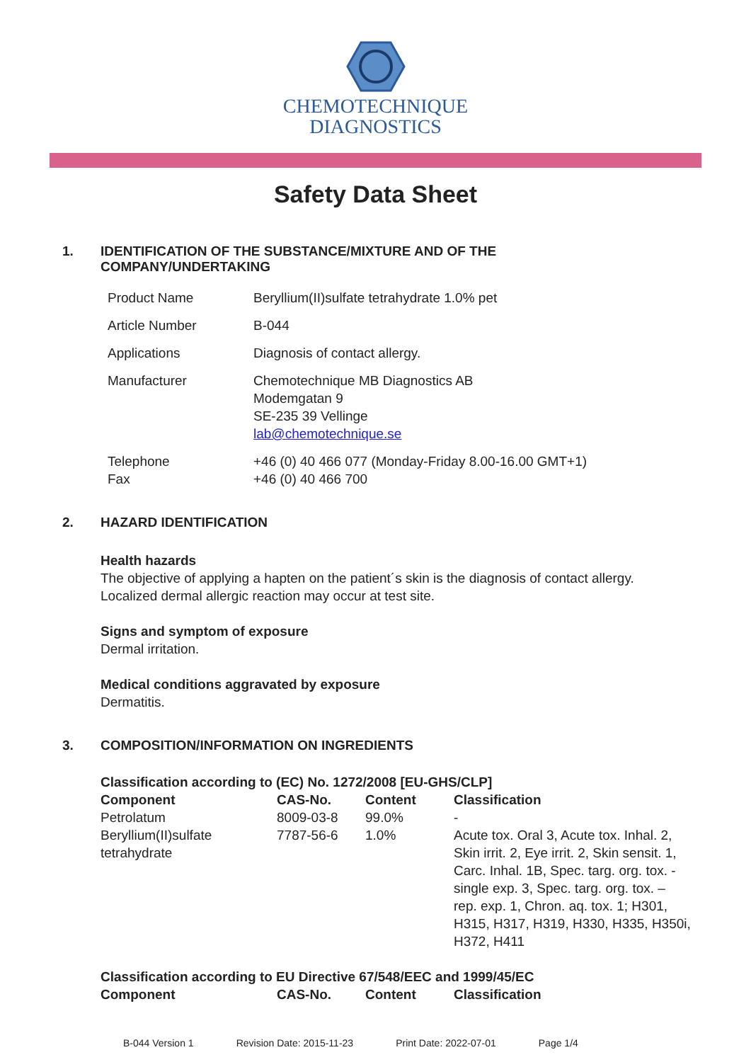CHEMOTECHNIQUE
DIAGNOSTICS
Safety Data Sheet
1. IDENTIFICATION OF THE SUBSTANCE/MIXTURE AND OF THE
COMPANY/UNDERTAKING
| Product Name | Beryllium(II)sulfate tetrahydrate 1.0% pet |
| Article Number | B-044 |
| Applications | Diagnosis of contact allergy. |
| Manufacturer | Chemotechnique MB Diagnostics AB Modemgatan 9 SE-235 39 Vellinge lab@chemotechnique.se |
| Telephone Fax | +46 (0) 40 466 077 (Monday-Friday 8.00-16.00 GMT+1) +46 (0) 40 466 700 |
2. HAZARD IDENTIFICATION
Health hazards
The objective of applying a hapten on the patient´s skin is the diagnosis of contact allergy.
Localized dermal allergic reaction may occur at test site.
Signs and symptom of exposure
Dermal irritation.
Medical conditions aggravated by exposure
Dermatitis.
3. COMPOSITION/INFORMATION ON INGREDIENTS
Classification according to (EC) No. 1272/2008 [EU-GHS/CLP]
| Component | CAS-No. | Content | Classification |
| --- | --- | --- | --- |
| Petrolatum | 8009-03-8 | 99.0% | - |
| Beryllium(II)sulfate tetrahydrate | 7787-56-6 | 1.0% | Acute tox. Oral 3, Acute tox. Inhal. 2, Skin irrit. 2, Eye irrit. 2, Skin sensit. 1, Carc. Inhal. 1B, Spec. targ. org. tox. - single exp. 3, Spec. targ. org. tox. – rep. exp. 1, Chron. aq. tox. 1; H301, H315, H317, H319, H330, H335, H350i, H372, H411 |
Classification according to EU Directive 67/548/EEC and 1999/45/EC
| Component | CAS-No. | Content | Classification |
| --- | --- | --- | --- |
B-044 Version 1 Revision Date: 2015-11-23 Print Date: 2022-07-01 Page 1/4